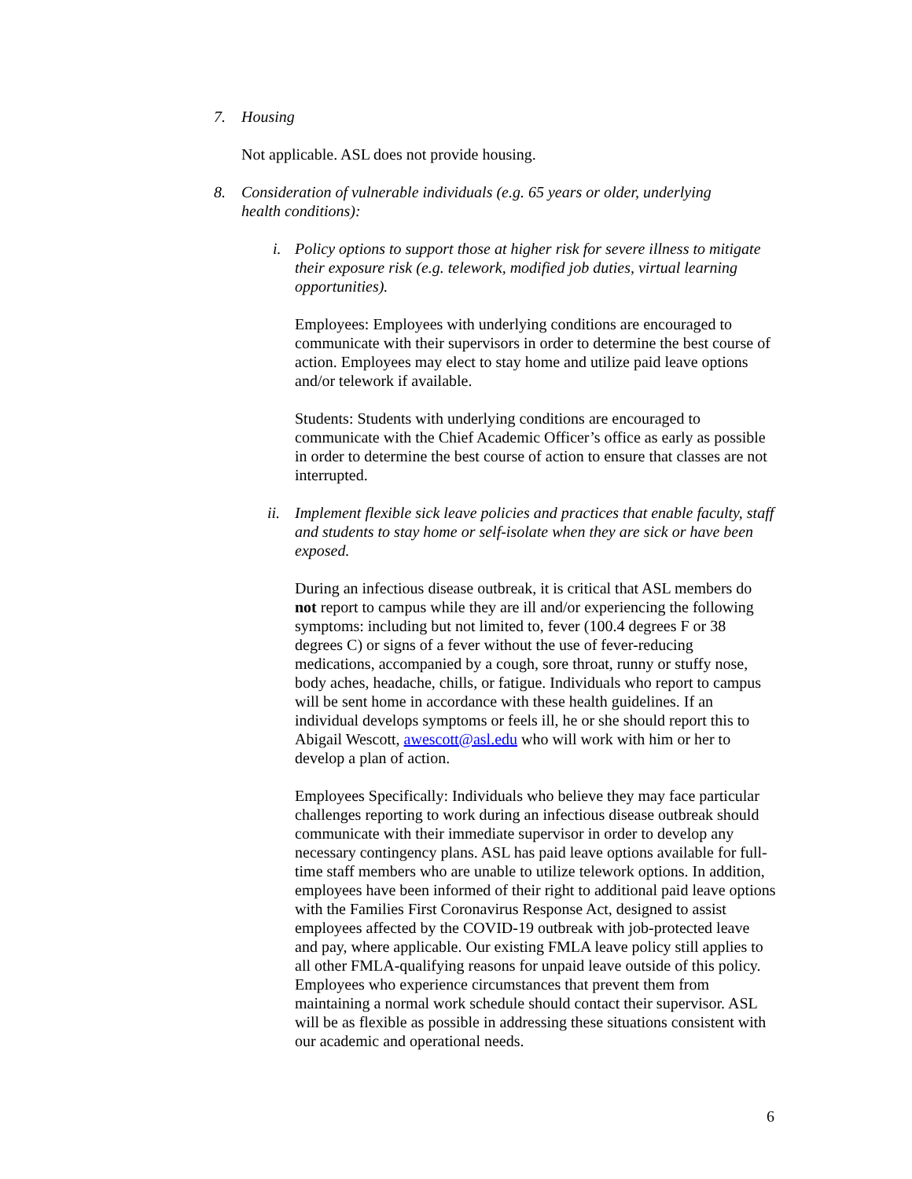7. Housing
Not applicable. ASL does not provide housing.
8. Consideration of vulnerable individuals (e.g. 65 years or older, underlying health conditions):
i. Policy options to support those at higher risk for severe illness to mitigate their exposure risk (e.g. telework, modified job duties, virtual learning opportunities).
Employees: Employees with underlying conditions are encouraged to communicate with their supervisors in order to determine the best course of action. Employees may elect to stay home and utilize paid leave options and/or telework if available.
Students: Students with underlying conditions are encouraged to communicate with the Chief Academic Officer’s office as early as possible in order to determine the best course of action to ensure that classes are not interrupted.
ii. Implement flexible sick leave policies and practices that enable faculty, staff and students to stay home or self-isolate when they are sick or have been exposed.
During an infectious disease outbreak, it is critical that ASL members do not report to campus while they are ill and/or experiencing the following symptoms: including but not limited to, fever (100.4 degrees F or 38 degrees C) or signs of a fever without the use of fever-reducing medications, accompanied by a cough, sore throat, runny or stuffy nose, body aches, headache, chills, or fatigue. Individuals who report to campus will be sent home in accordance with these health guidelines. If an individual develops symptoms or feels ill, he or she should report this to Abigail Wescott, awescott@asl.edu who will work with him or her to develop a plan of action.
Employees Specifically: Individuals who believe they may face particular challenges reporting to work during an infectious disease outbreak should communicate with their immediate supervisor in order to develop any necessary contingency plans. ASL has paid leave options available for full-time staff members who are unable to utilize telework options. In addition, employees have been informed of their right to additional paid leave options with the Families First Coronavirus Response Act, designed to assist employees affected by the COVID-19 outbreak with job-protected leave and pay, where applicable. Our existing FMLA leave policy still applies to all other FMLA-qualifying reasons for unpaid leave outside of this policy. Employees who experience circumstances that prevent them from maintaining a normal work schedule should contact their supervisor. ASL will be as flexible as possible in addressing these situations consistent with our academic and operational needs.
6